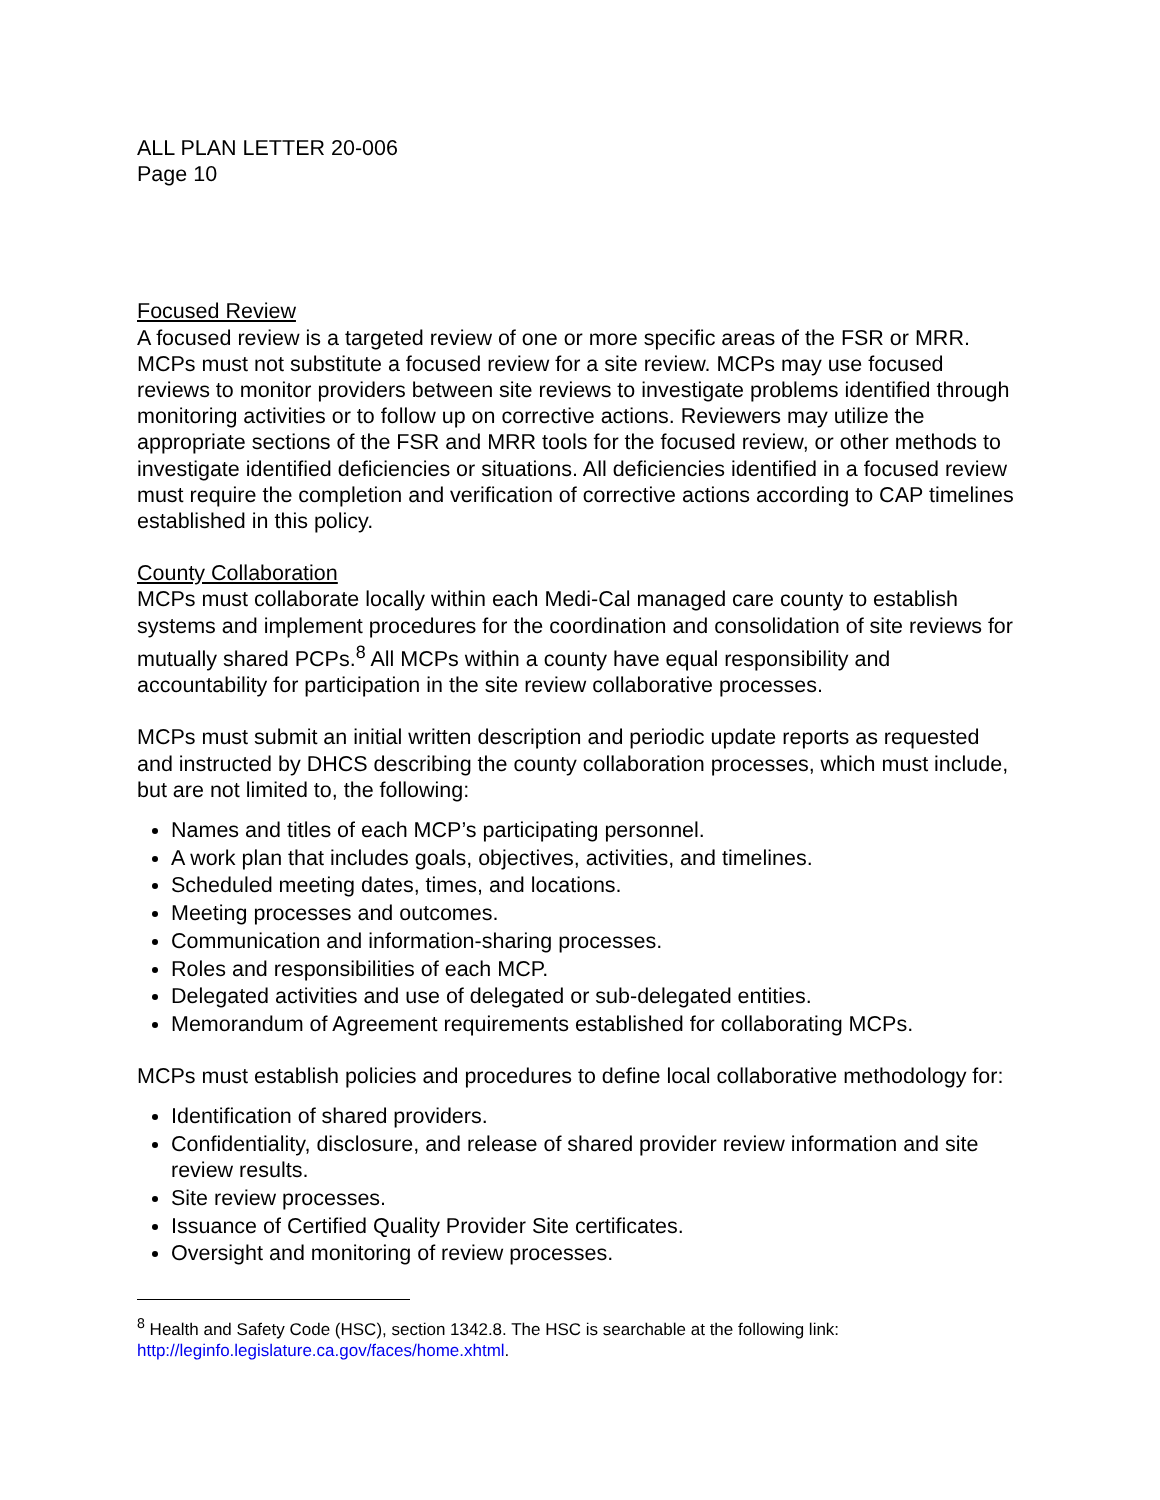ALL PLAN LETTER 20-006
Page 10
Focused Review
A focused review is a targeted review of one or more specific areas of the FSR or MRR. MCPs must not substitute a focused review for a site review. MCPs may use focused reviews to monitor providers between site reviews to investigate problems identified through monitoring activities or to follow up on corrective actions. Reviewers may utilize the appropriate sections of the FSR and MRR tools for the focused review, or other methods to investigate identified deficiencies or situations. All deficiencies identified in a focused review must require the completion and verification of corrective actions according to CAP timelines established in this policy.
County Collaboration
MCPs must collaborate locally within each Medi-Cal managed care county to establish systems and implement procedures for the coordination and consolidation of site reviews for mutually shared PCPs.<sup>8</sup> All MCPs within a county have equal responsibility and accountability for participation in the site review collaborative processes.
MCPs must submit an initial written description and periodic update reports as requested and instructed by DHCS describing the county collaboration processes, which must include, but are not limited to, the following:
Names and titles of each MCP’s participating personnel.
A work plan that includes goals, objectives, activities, and timelines.
Scheduled meeting dates, times, and locations.
Meeting processes and outcomes.
Communication and information-sharing processes.
Roles and responsibilities of each MCP.
Delegated activities and use of delegated or sub-delegated entities.
Memorandum of Agreement requirements established for collaborating MCPs.
MCPs must establish policies and procedures to define local collaborative methodology for:
Identification of shared providers.
Confidentiality, disclosure, and release of shared provider review information and site review results.
Site review processes.
Issuance of Certified Quality Provider Site certificates.
Oversight and monitoring of review processes.
<sup>8</sup> Health and Safety Code (HSC), section 1342.8. The HSC is searchable at the following link: http://leginfo.legislature.ca.gov/faces/home.xhtml.